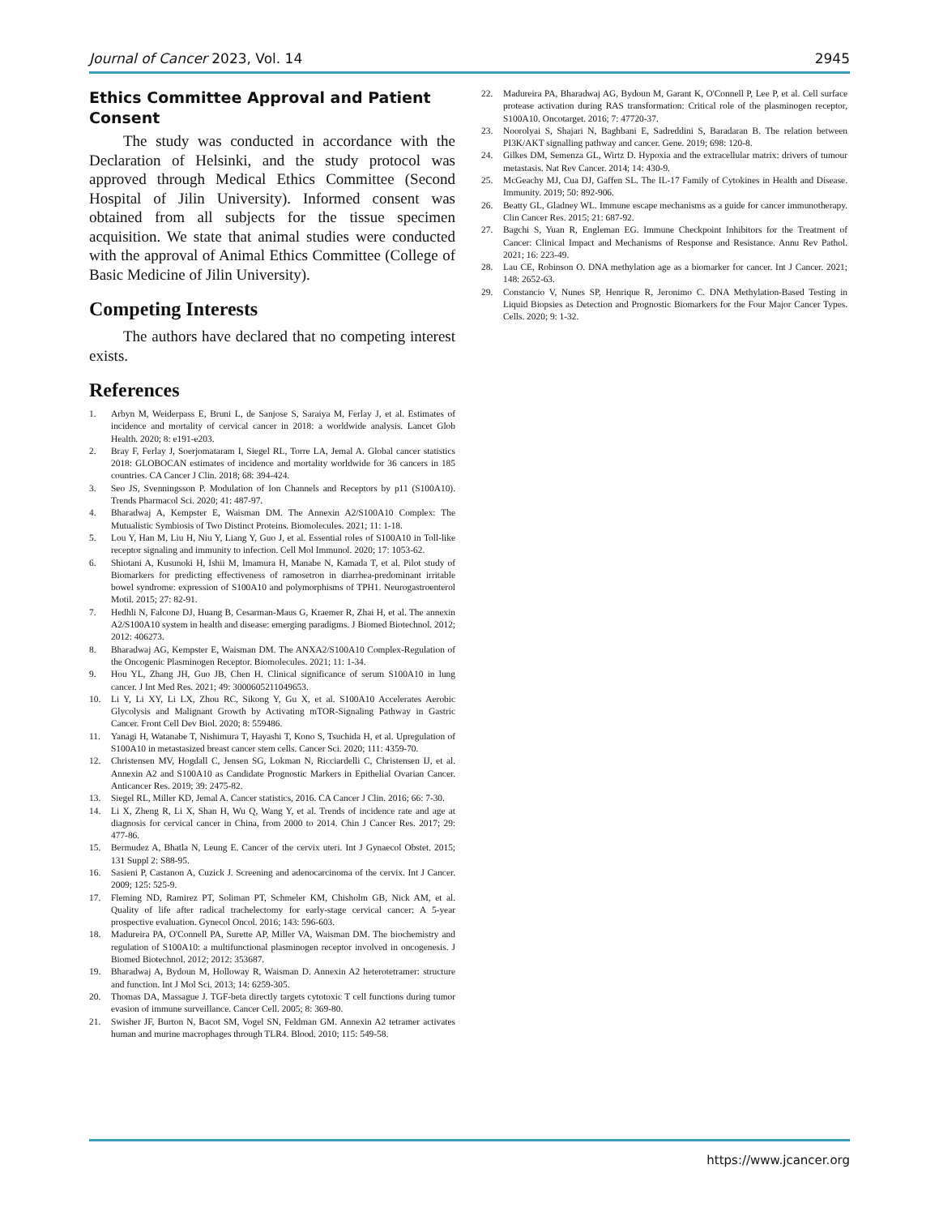Journal of Cancer 2023, Vol. 14 2945
Ethics Committee Approval and Patient Consent
The study was conducted in accordance with the Declaration of Helsinki, and the study protocol was approved through Medical Ethics Committee (Second Hospital of Jilin University). Informed consent was obtained from all subjects for the tissue specimen acquisition. We state that animal studies were conducted with the approval of Animal Ethics Committee (College of Basic Medicine of Jilin University).
Competing Interests
The authors have declared that no competing interest exists.
References
1. Arbyn M, Weiderpass E, Bruni L, de Sanjose S, Saraiya M, Ferlay J, et al. Estimates of incidence and mortality of cervical cancer in 2018: a worldwide analysis. Lancet Glob Health. 2020; 8: e191-e203.
2. Bray F, Ferlay J, Soerjomataram I, Siegel RL, Torre LA, Jemal A. Global cancer statistics 2018: GLOBOCAN estimates of incidence and mortality worldwide for 36 cancers in 185 countries. CA Cancer J Clin. 2018; 68: 394-424.
3. Seo JS, Svenningsson P. Modulation of Ion Channels and Receptors by p11 (S100A10). Trends Pharmacol Sci. 2020; 41: 487-97.
4. Bharadwaj A, Kempster E, Waisman DM. The Annexin A2/S100A10 Complex: The Mutualistic Symbiosis of Two Distinct Proteins. Biomolecules. 2021; 11: 1-18.
5. Lou Y, Han M, Liu H, Niu Y, Liang Y, Guo J, et al. Essential roles of S100A10 in Toll-like receptor signaling and immunity to infection. Cell Mol Immunol. 2020; 17: 1053-62.
6. Shiotani A, Kusunoki H, Ishii M, Imamura H, Manabe N, Kamada T, et al. Pilot study of Biomarkers for predicting effectiveness of ramosetron in diarrhea-predominant irritable bowel syndrome: expression of S100A10 and polymorphisms of TPH1. Neurogastroenterol Motil. 2015; 27: 82-91.
7. Hedhli N, Falcone DJ, Huang B, Cesarman-Maus G, Kraemer R, Zhai H, et al. The annexin A2/S100A10 system in health and disease: emerging paradigms. J Biomed Biotechnol. 2012; 2012: 406273.
8. Bharadwaj AG, Kempster E, Waisman DM. The ANXA2/S100A10 Complex-Regulation of the Oncogenic Plasminogen Receptor. Biomolecules. 2021; 11: 1-34.
9. Hou YL, Zhang JH, Guo JB, Chen H. Clinical significance of serum S100A10 in lung cancer. J Int Med Res. 2021; 49: 3000605211049653.
10. Li Y, Li XY, Li LX, Zhou RC, Sikong Y, Gu X, et al. S100A10 Accelerates Aerobic Glycolysis and Malignant Growth by Activating mTOR-Signaling Pathway in Gastric Cancer. Front Cell Dev Biol. 2020; 8: 559486.
11. Yanagi H, Watanabe T, Nishimura T, Hayashi T, Kono S, Tsuchida H, et al. Upregulation of S100A10 in metastasized breast cancer stem cells. Cancer Sci. 2020; 111: 4359-70.
12. Christensen MV, Hogdall C, Jensen SG, Lokman N, Ricciardelli C, Christensen IJ, et al. Annexin A2 and S100A10 as Candidate Prognostic Markers in Epithelial Ovarian Cancer. Anticancer Res. 2019; 39: 2475-82.
13. Siegel RL, Miller KD, Jemal A. Cancer statistics, 2016. CA Cancer J Clin. 2016; 66: 7-30.
14. Li X, Zheng R, Li X, Shan H, Wu Q, Wang Y, et al. Trends of incidence rate and age at diagnosis for cervical cancer in China, from 2000 to 2014. Chin J Cancer Res. 2017; 29: 477-86.
15. Bermudez A, Bhatla N, Leung E. Cancer of the cervix uteri. Int J Gynaecol Obstet. 2015; 131 Suppl 2: S88-95.
16. Sasieni P, Castanon A, Cuzick J. Screening and adenocarcinoma of the cervix. Int J Cancer. 2009; 125: 525-9.
17. Fleming ND, Ramirez PT, Soliman PT, Schmeler KM, Chisholm GB, Nick AM, et al. Quality of life after radical trachelectomy for early-stage cervical cancer: A 5-year prospective evaluation. Gynecol Oncol. 2016; 143: 596-603.
18. Madureira PA, O'Connell PA, Surette AP, Miller VA, Waisman DM. The biochemistry and regulation of S100A10: a multifunctional plasminogen receptor involved in oncogenesis. J Biomed Biotechnol. 2012; 2012: 353687.
19. Bharadwaj A, Bydoun M, Holloway R, Waisman D. Annexin A2 heterotetramer: structure and function. Int J Mol Sci. 2013; 14: 6259-305.
20. Thomas DA, Massague J. TGF-beta directly targets cytotoxic T cell functions during tumor evasion of immune surveillance. Cancer Cell. 2005; 8: 369-80.
21. Swisher JF, Burton N, Bacot SM, Vogel SN, Feldman GM. Annexin A2 tetramer activates human and murine macrophages through TLR4. Blood. 2010; 115: 549-58.
22. Madureira PA, Bharadwaj AG, Bydoun M, Garant K, O'Connell P, Lee P, et al. Cell surface protease activation during RAS transformation: Critical role of the plasminogen receptor, S100A10. Oncotarget. 2016; 7: 47720-37.
23. Noorolyai S, Shajari N, Baghbani E, Sadreddini S, Baradaran B. The relation between PI3K/AKT signalling pathway and cancer. Gene. 2019; 698: 120-8.
24. Gilkes DM, Semenza GL, Wirtz D. Hypoxia and the extracellular matrix: drivers of tumour metastasis. Nat Rev Cancer. 2014; 14: 430-9.
25. McGeachy MJ, Cua DJ, Gaffen SL. The IL-17 Family of Cytokines in Health and Disease. Immunity. 2019; 50: 892-906.
26. Beatty GL, Gladney WL. Immune escape mechanisms as a guide for cancer immunotherapy. Clin Cancer Res. 2015; 21: 687-92.
27. Bagchi S, Yuan R, Engleman EG. Immune Checkpoint Inhibitors for the Treatment of Cancer: Clinical Impact and Mechanisms of Response and Resistance. Annu Rev Pathol. 2021; 16: 223-49.
28. Lau CE, Robinson O. DNA methylation age as a biomarker for cancer. Int J Cancer. 2021; 148: 2652-63.
29. Constancio V, Nunes SP, Henrique R, Jeronimo C. DNA Methylation-Based Testing in Liquid Biopsies as Detection and Prognostic Biomarkers for the Four Major Cancer Types. Cells. 2020; 9: 1-32.
https://www.jcancer.org